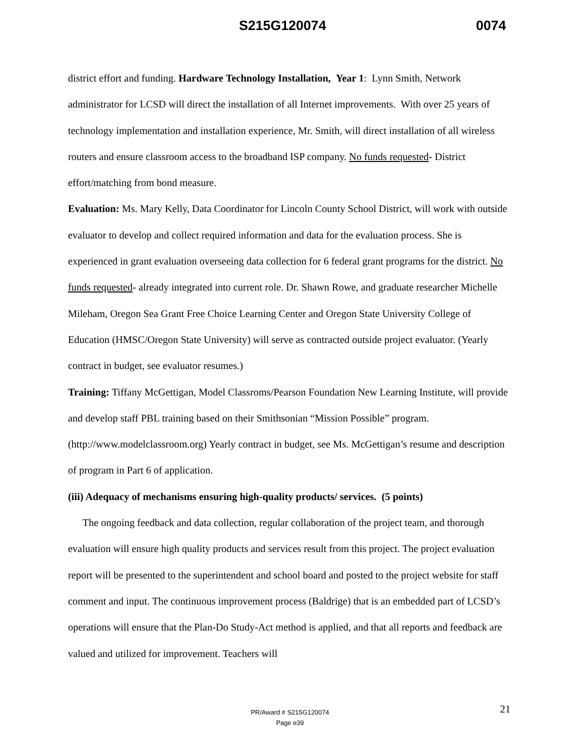S215G120074 0074
district effort and funding. Hardware Technology Installation, Year 1: Lynn Smith, Network administrator for LCSD will direct the installation of all Internet improvements. With over 25 years of technology implementation and installation experience, Mr. Smith, will direct installation of all wireless routers and ensure classroom access to the broadband ISP company. No funds requested- District effort/matching from bond measure.
Evaluation: Ms. Mary Kelly, Data Coordinator for Lincoln County School District, will work with outside evaluator to develop and collect required information and data for the evaluation process. She is experienced in grant evaluation overseeing data collection for 6 federal grant programs for the district. No funds requested- already integrated into current role. Dr. Shawn Rowe, and graduate researcher Michelle Mileham, Oregon Sea Grant Free Choice Learning Center and Oregon State University College of Education (HMSC/Oregon State University) will serve as contracted outside project evaluator. (Yearly contract in budget, see evaluator resumes.)
Training: Tiffany McGettigan, Model Classroms/Pearson Foundation New Learning Institute, will provide and develop staff PBL training based on their Smithsonian “Mission Possible” program. (http://www.modelclassroom.org) Yearly contract in budget, see Ms. McGettigan’s resume and description of program in Part 6 of application.
(iii) Adequacy of mechanisms ensuring high-quality products/ services. (5 points)
The ongoing feedback and data collection, regular collaboration of the project team, and thorough evaluation will ensure high quality products and services result from this project. The project evaluation report will be presented to the superintendent and school board and posted to the project website for staff comment and input. The continuous improvement process (Baldrige) that is an embedded part of LCSD’s operations will ensure that the Plan-Do Study-Act method is applied, and that all reports and feedback are valued and utilized for improvement. Teachers will
21
PR/Award # S215G120074
Page e39